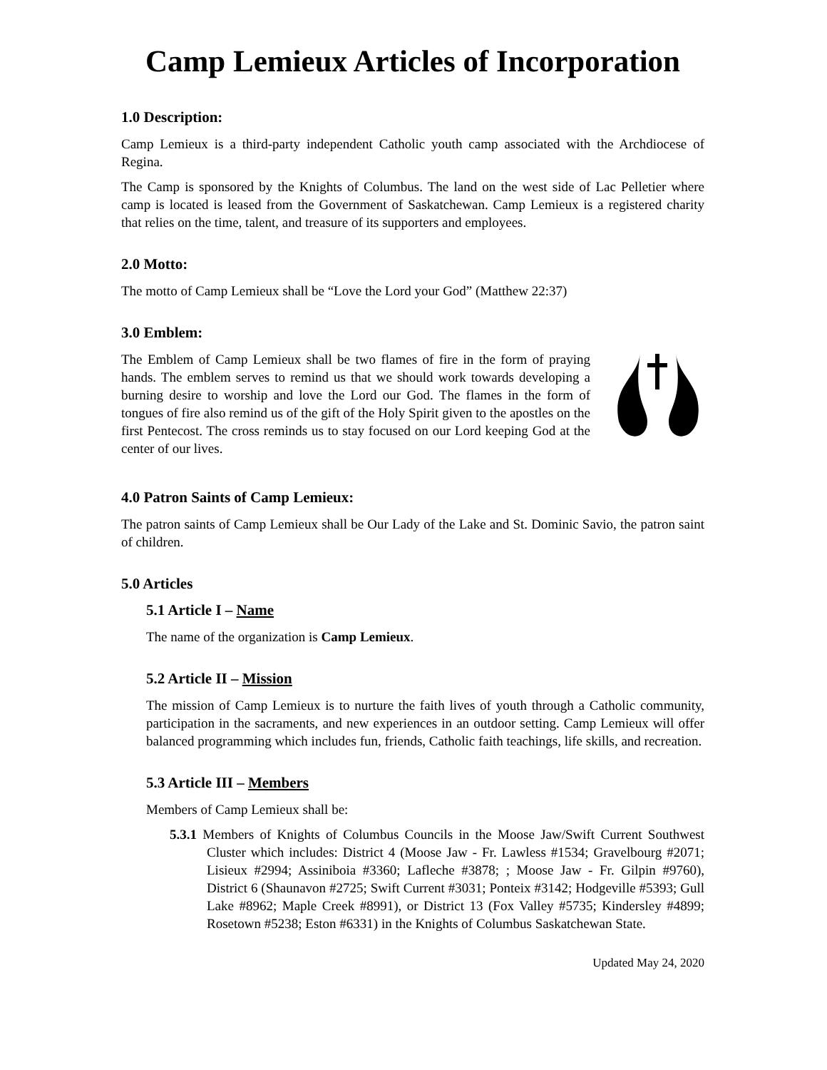Camp Lemieux Articles of Incorporation
1.0 Description:
Camp Lemieux is a third-party independent Catholic youth camp associated with the Archdiocese of Regina.
The Camp is sponsored by the Knights of Columbus. The land on the west side of Lac Pelletier where camp is located is leased from the Government of Saskatchewan. Camp Lemieux is a registered charity that relies on the time, talent, and treasure of its supporters and employees.
2.0 Motto:
The motto of Camp Lemieux shall be “Love the Lord your God” (Matthew 22:37)
3.0 Emblem:
The Emblem of Camp Lemieux shall be two flames of fire in the form of praying hands. The emblem serves to remind us that we should work towards developing a burning desire to worship and love the Lord our God. The flames in the form of tongues of fire also remind us of the gift of the Holy Spirit given to the apostles on the first Pentecost. The cross reminds us to stay focused on our Lord keeping God at the center of our lives.
4.0 Patron Saints of Camp Lemieux:
The patron saints of Camp Lemieux shall be Our Lady of the Lake and St. Dominic Savio, the patron saint of children.
5.0 Articles
5.1 Article I – Name
The name of the organization is Camp Lemieux.
5.2 Article II – Mission
The mission of Camp Lemieux is to nurture the faith lives of youth through a Catholic community, participation in the sacraments, and new experiences in an outdoor setting. Camp Lemieux will offer balanced programming which includes fun, friends, Catholic faith teachings, life skills, and recreation.
5.3 Article III – Members
Members of Camp Lemieux shall be:
5.3.1 Members of Knights of Columbus Councils in the Moose Jaw/Swift Current Southwest Cluster which includes: District 4 (Moose Jaw - Fr. Lawless #1534; Gravelbourg #2071; Lisieux #2994; Assiniboia #3360; Lafleche #3878; ; Moose Jaw - Fr. Gilpin #9760), District 6 (Shaunavon #2725; Swift Current #3031; Ponteix #3142; Hodgeville #5393; Gull Lake #8962; Maple Creek #8991), or District 13 (Fox Valley #5735; Kindersley #4899; Rosetown #5238; Eston #6331) in the Knights of Columbus Saskatchewan State.
Updated May 24, 2020